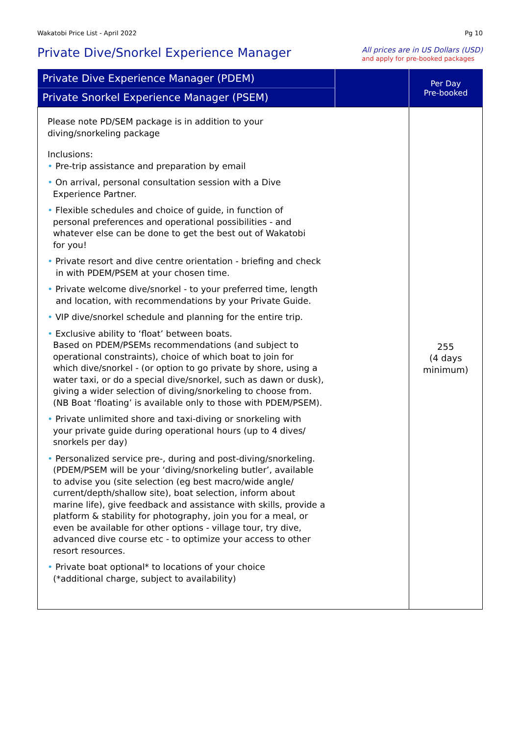Wakatobi Price List - April 2022 Pg 10
Private Dive/Snorkel Experience Manager
All prices are in US Dollars (USD)
and apply for pre-booked packages
| Private Dive Experience Manager (PDEM) | | Per Day Pre-booked |
| --- | --- | --- |
| Private Snorkel Experience Manager (PSEM) | | |
| Please note PD/SEM package is in addition to your diving/snorkeling package Inclusions: • Pre-trip assistance and preparation by email • On arrival, personal consultation session with a Dive Experience Partner. • Flexible schedules and choice of guide, in function of personal preferences and operational possibilities - and whatever else can be done to get the best out of Wakatobi for you! • Private resort and dive centre orientation - briefing and check in with PDEM/PSEM at your chosen time. • Private welcome dive/snorkel - to your preferred time, length and location, with recommendations by your Private Guide. • VIP dive/snorkel schedule and planning for the entire trip. • Exclusive ability to ‘float’ between boats. Based on PDEM/PSEMs recommendations (and subject to operational constraints), choice of which boat to join for which dive/snorkel - (or option to go private by shore, using a water taxi, or do a special dive/snorkel, such as dawn or dusk), giving a wider selection of diving/snorkeling to choose from. (NB Boat ‘floating’ is available only to those with PDEM/PSEM). • Private unlimited shore and taxi-diving or snorkeling with your private guide during operational hours (up to 4 dives/ snorkels per day) • Personalized service pre-, during and post-diving/snorkeling. (PDEM/PSEM will be your ‘diving/snorkeling butler’, available to advise you (site selection (eg best macro/wide angle/ current/depth/shallow site), boat selection, inform about marine life), give feedback and assistance with skills, provide a platform & stability for photography, join you for a meal, or even be available for other options - village tour, try dive, advanced dive course etc - to optimize your access to other resort resources. • Private boat optional* to locations of your choice (*additional charge, subject to availability) | | 255 (4 days minimum) |